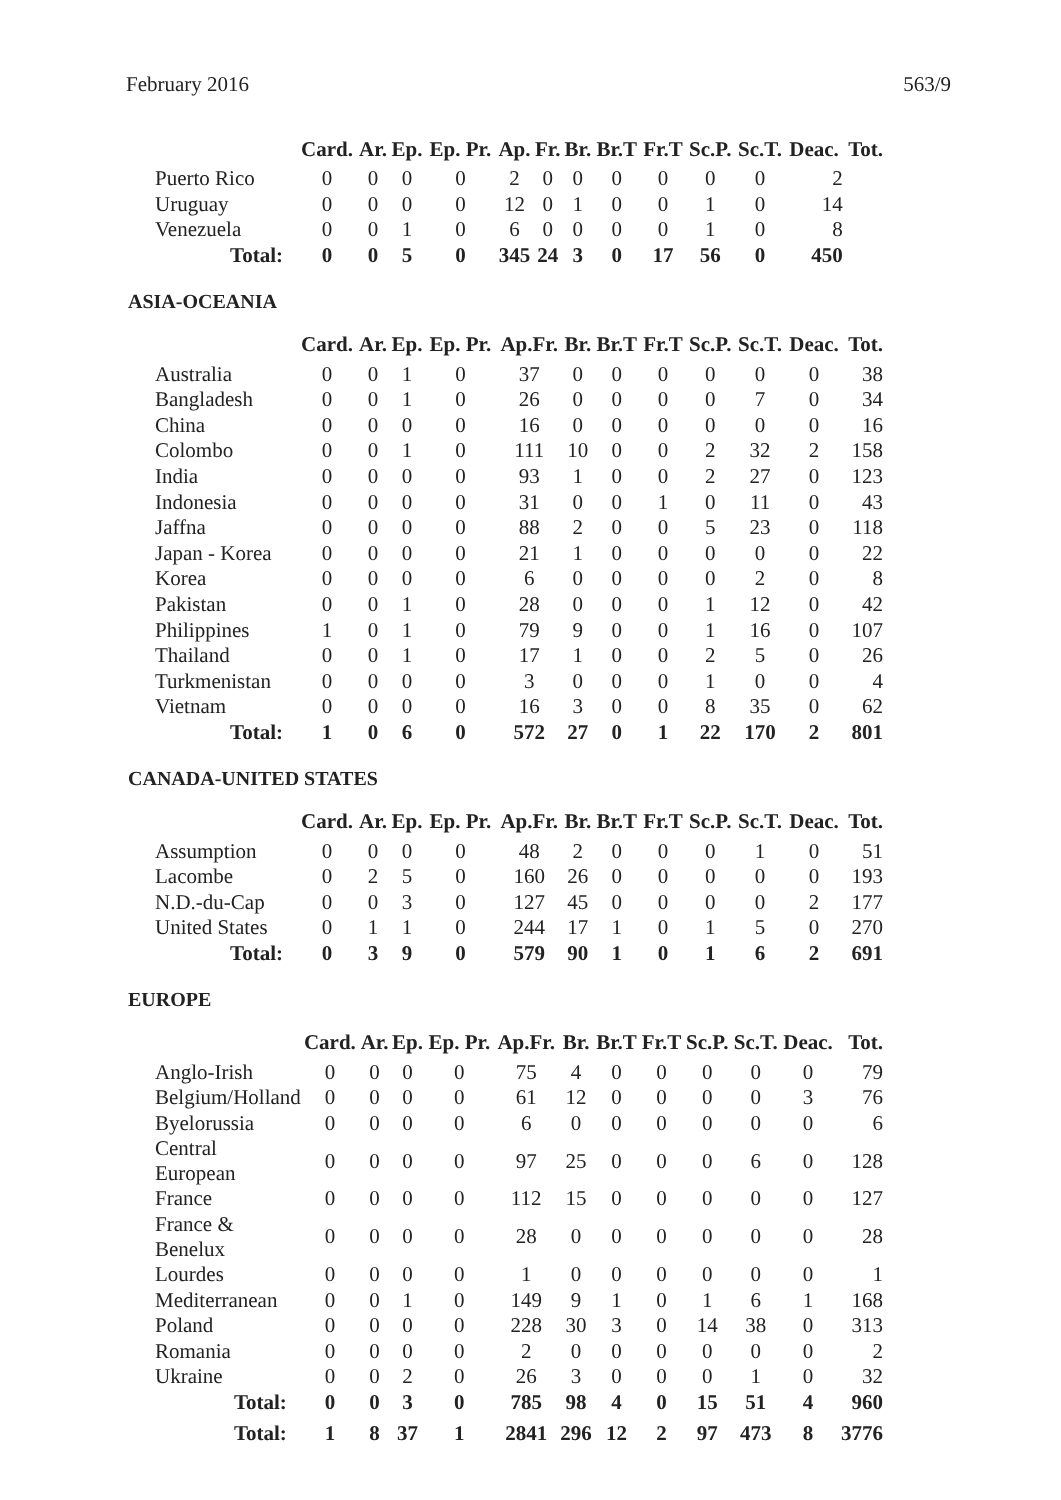February 2016 563/9
| | Card. | Ar. | Ep. | Ep. Pr. | Ap. | Fr. | Br. | Br.T | Fr.T | Sc.P. | Sc.T. | Deac. | Tot. |
| --- | --- | --- | --- | --- | --- | --- | --- | --- | --- | --- | --- | --- | --- |
| Puerto Rico | 0 | 0 | 0 | 0 | 2 | 0 | 0 | 0 | 0 | 0 | 0 | 2 | |
| Uruguay | 0 | 0 | 0 | 0 | 12 | 0 | 1 | 0 | 0 | 1 | 0 | 14 | |
| Venezuela | 0 | 0 | 1 | 0 | 6 | 0 | 0 | 0 | 0 | 1 | 0 | 8 | |
| Total: | 0 | 0 | 5 | 0 | 345 | 24 | 3 | 0 | 17 | 56 | 0 | 450 | |
ASIA-OCEANIA
| | Card. | Ar. | Ep. | Ep. Pr. | Ap.Fr. | Br. | Br.T | Fr.T | Sc.P. | Sc.T. | Deac. | Tot. |
| --- | --- | --- | --- | --- | --- | --- | --- | --- | --- | --- | --- | --- |
| Australia | 0 | 0 | 1 | 0 | 37 | 0 | 0 | 0 | 0 | 0 | 0 | 38 |
| Bangladesh | 0 | 0 | 1 | 0 | 26 | 0 | 0 | 0 | 0 | 7 | 0 | 34 |
| China | 0 | 0 | 0 | 0 | 16 | 0 | 0 | 0 | 0 | 0 | 0 | 16 |
| Colombo | 0 | 0 | 1 | 0 | 111 | 10 | 0 | 0 | 2 | 32 | 2 | 158 |
| India | 0 | 0 | 0 | 0 | 93 | 1 | 0 | 0 | 2 | 27 | 0 | 123 |
| Indonesia | 0 | 0 | 0 | 0 | 31 | 0 | 0 | 1 | 0 | 11 | 0 | 43 |
| Jaffna | 0 | 0 | 0 | 0 | 88 | 2 | 0 | 0 | 5 | 23 | 0 | 118 |
| Japan - Korea | 0 | 0 | 0 | 0 | 21 | 1 | 0 | 0 | 0 | 0 | 0 | 22 |
| Korea | 0 | 0 | 0 | 0 | 6 | 0 | 0 | 0 | 0 | 2 | 0 | 8 |
| Pakistan | 0 | 0 | 1 | 0 | 28 | 0 | 0 | 0 | 1 | 12 | 0 | 42 |
| Philippines | 1 | 0 | 1 | 0 | 79 | 9 | 0 | 0 | 1 | 16 | 0 | 107 |
| Thailand | 0 | 0 | 1 | 0 | 17 | 1 | 0 | 0 | 2 | 5 | 0 | 26 |
| Turkmenistan | 0 | 0 | 0 | 0 | 3 | 0 | 0 | 0 | 1 | 0 | 0 | 4 |
| Vietnam | 0 | 0 | 0 | 0 | 16 | 3 | 0 | 0 | 8 | 35 | 0 | 62 |
| Total: | 1 | 0 | 6 | 0 | 572 | 27 | 0 | 1 | 22 | 170 | 2 | 801 |
CANADA-UNITED STATES
| | Card. | Ar. | Ep. | Ep. Pr. | Ap.Fr. | Br. | Br.T | Fr.T | Sc.P. | Sc.T. | Deac. | Tot. |
| --- | --- | --- | --- | --- | --- | --- | --- | --- | --- | --- | --- | --- |
| Assumption | 0 | 0 | 0 | 0 | 48 | 2 | 0 | 0 | 0 | 1 | 0 | 51 |
| Lacombe | 0 | 2 | 5 | 0 | 160 | 26 | 0 | 0 | 0 | 0 | 0 | 193 |
| N.D.-du-Cap | 0 | 0 | 3 | 0 | 127 | 45 | 0 | 0 | 0 | 0 | 2 | 177 |
| United States | 0 | 1 | 1 | 0 | 244 | 17 | 1 | 0 | 1 | 5 | 0 | 270 |
| Total: | 0 | 3 | 9 | 0 | 579 | 90 | 1 | 0 | 1 | 6 | 2 | 691 |
EUROPE
| | Card. | Ar. | Ep. | Ep. Pr. | Ap.Fr. | Br. | Br.T | Fr.T | Sc.P. | Sc.T. | Deac. | Tot. |
| --- | --- | --- | --- | --- | --- | --- | --- | --- | --- | --- | --- | --- |
| Anglo-Irish | 0 | 0 | 0 | 0 | 75 | 4 | 0 | 0 | 0 | 0 | 0 | 79 |
| Belgium/Holland | 0 | 0 | 0 | 0 | 61 | 12 | 0 | 0 | 0 | 0 | 3 | 76 |
| Byelorussia | 0 | 0 | 0 | 0 | 6 | 0 | 0 | 0 | 0 | 0 | 0 | 6 |
| Central European | 0 | 0 | 0 | 0 | 97 | 25 | 0 | 0 | 0 | 6 | 0 | 128 |
| France | 0 | 0 | 0 | 0 | 112 | 15 | 0 | 0 | 0 | 0 | 0 | 127 |
| France & Benelux | 0 | 0 | 0 | 0 | 28 | 0 | 0 | 0 | 0 | 0 | 0 | 28 |
| Lourdes | 0 | 0 | 0 | 0 | 1 | 0 | 0 | 0 | 0 | 0 | 0 | 1 |
| Mediterranean | 0 | 0 | 1 | 0 | 149 | 9 | 1 | 0 | 1 | 6 | 1 | 168 |
| Poland | 0 | 0 | 0 | 0 | 228 | 30 | 3 | 0 | 14 | 38 | 0 | 313 |
| Romania | 0 | 0 | 0 | 0 | 2 | 0 | 0 | 0 | 0 | 0 | 0 | 2 |
| Ukraine | 0 | 0 | 2 | 0 | 26 | 3 | 0 | 0 | 0 | 1 | 0 | 32 |
| Total: | 0 | 0 | 3 | 0 | 785 | 98 | 4 | 0 | 15 | 51 | 4 | 960 |
| Total: | 1 | 8 | 37 | 1 | 2841 | 296 | 12 | 2 | 97 | 473 | 8 | 3776 |